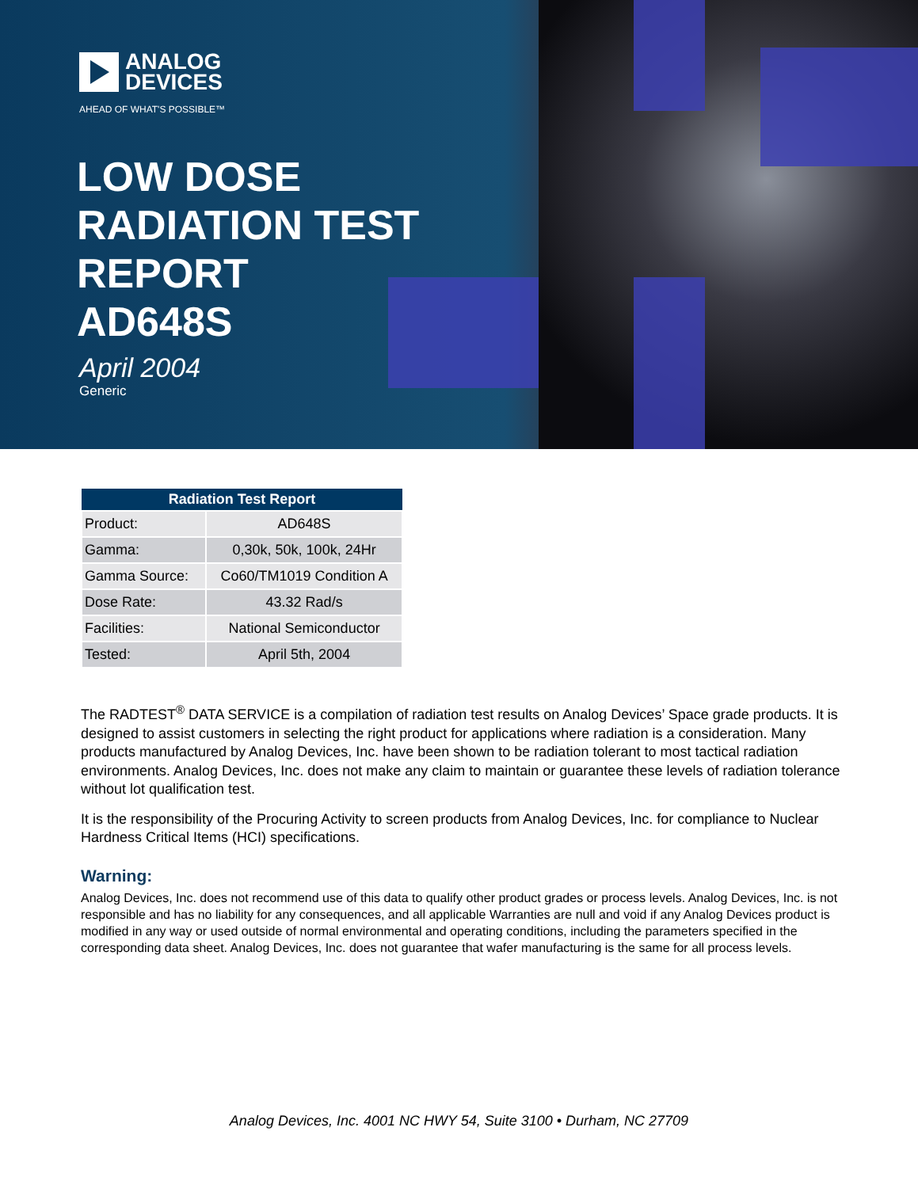ANALOG
DEVICES
AHEAD OF WHAT'S POSSIBLE™
LOW DOSE
RADIATION TEST
REPORT
AD648S
April 2004
Generic
| Radiation Test Report | |
| --- | --- |
| Product: | AD648S |
| Gamma: | 0,30k, 50k, 100k, 24Hr |
| Gamma Source: | Co60/TM1019 Condition A |
| Dose Rate: | 43.32 Rad/s |
| Facilities: | National Semiconductor |
| Tested: | April 5th, 2004 |
The RADTEST<sup>®</sup> DATA SERVICE is a compilation of radiation test results on Analog Devices’ Space grade products. It is designed to assist customers in selecting the right product for applications where radiation is a consideration. Many products manufactured by Analog Devices, Inc. have been shown to be radiation tolerant to most tactical radiation environments. Analog Devices, Inc. does not make any claim to maintain or guarantee these levels of radiation tolerance without lot qualification test.
It is the responsibility of the Procuring Activity to screen products from Analog Devices, Inc. for compliance to Nuclear Hardness Critical Items (HCI) specifications.
Warning:
Analog Devices, Inc. does not recommend use of this data to qualify other product grades or process levels. Analog Devices, Inc. is not responsible and has no liability for any consequences, and all applicable Warranties are null and void if any Analog Devices product is modified in any way or used outside of normal environmental and operating conditions, including the parameters specified in the corresponding data sheet. Analog Devices, Inc. does not guarantee that wafer manufacturing is the same for all process levels.
Analog Devices, Inc. 4001 NC HWY 54, Suite 3100 • Durham, NC 27709